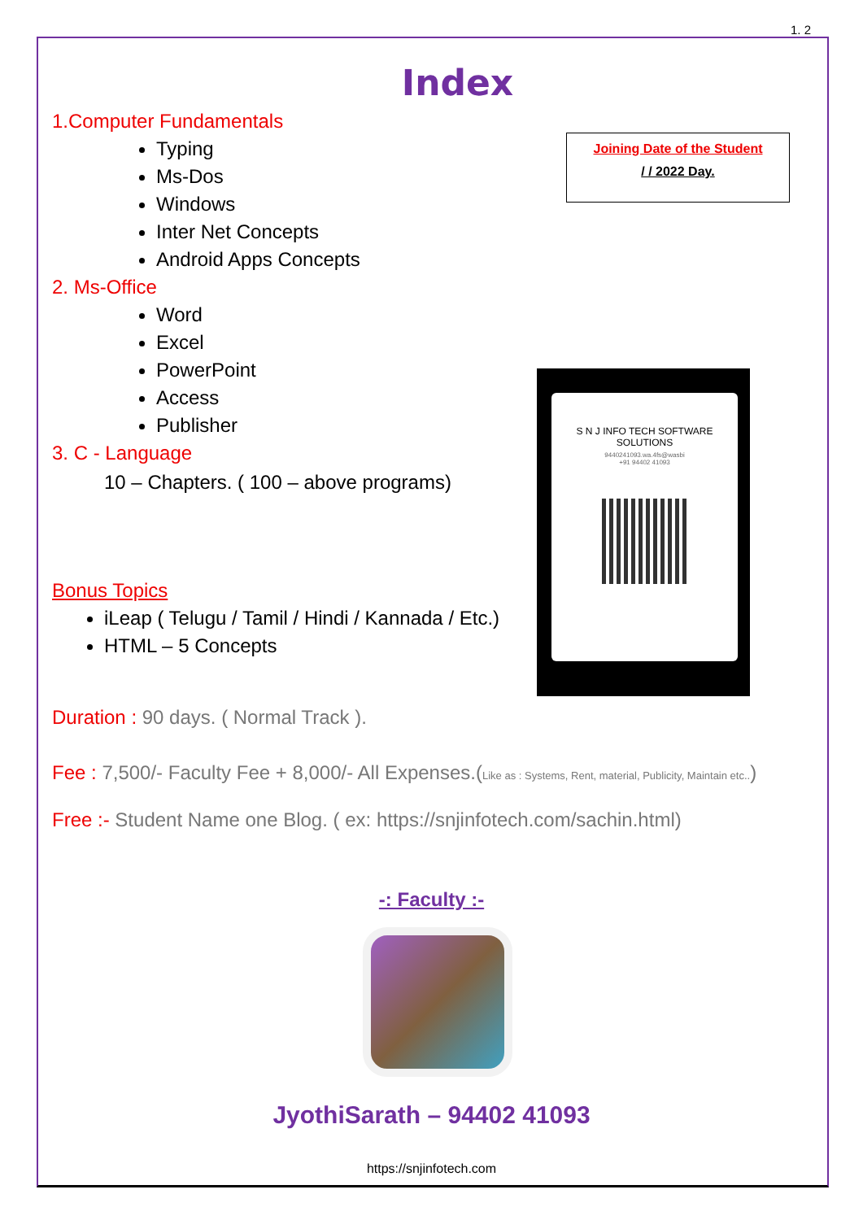1. 2
Index
1.Computer Fundamentals
Typing
Ms-Dos
Windows
Inter Net Concepts
Android Apps Concepts
2. Ms-Office
Word
Excel
PowerPoint
Access
Publisher
3. C - Language
10 – Chapters. ( 100 – above programs)
Bonus Topics
iLeap ( Telugu / Tamil / Hindi / Kannada / Etc.)
HTML – 5 Concepts
Duration : 90 days. ( Normal Track ).
Fee : 7,500/- Faculty Fee + 8,000/- All Expenses.(Like as : Systems, Rent, material, Publicity, Maintain etc..)
Free :- Student Name one Blog. ( ex: https://snjinfotech.com/sachin.html)
-: Faculty :-
JyothiSarath – 94402 41093
https://snjinfotech.com
Joining Date of the Student
/ / 2022 Day.
S N J INFO TECH SOFTWARE SOLUTIONS
9440241093.wa.4fs@wasbi
+91 94402 41093